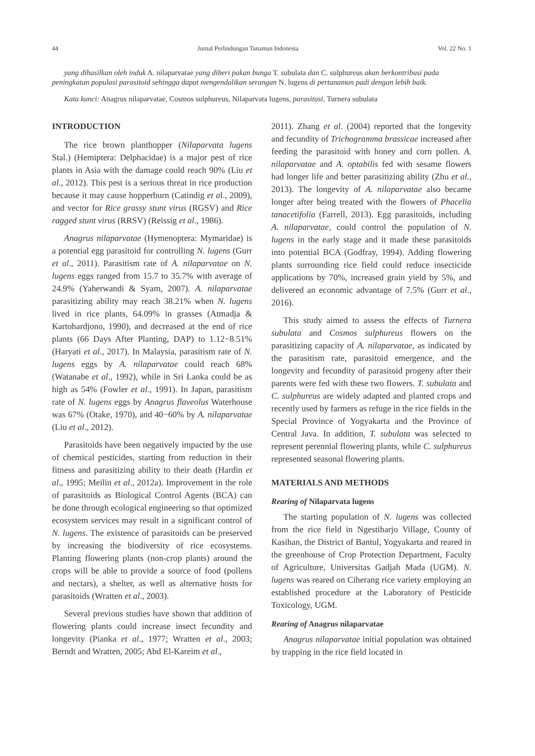44 Jurnal Perlindungan Tanaman Indonesia Vol. 22 No. 1
yang dihasilkan oleh induk A. nilaparvatae yang diberi pakan bunga T. subulata dan C. sulphureus akan berkontribusi pada peningkatan populasi parasitoid sehingga dapat mengendalikan serangan N. lugens di pertanaman padi dengan lebih baik.
Kata kunci: Anagrus nilaparvatae, Cosmos sulphureus, Nilaparvata lugens, parasitasi, Turnera subulata
INTRODUCTION
The rice brown planthopper (Nilaparvata lugens Stal.) (Hemiptera: Delphacidae) is a major pest of rice plants in Asia with the damage could reach 90% (Liu et al., 2012). This pest is a serious threat in rice production because it may cause hopperburn (Catindig et al., 2009), and vector for Rice grassy stunt virus (RGSV) and Rice ragged stunt virus (RRSV) (Reissig et al., 1986).
Anagrus nilaparvatae (Hymenoptera: Mymaridae) is a potential egg parasitoid for controlling N. lugens (Gurr et al., 2011). Parasitism rate of A. nilaparvatae on N. lugens eggs ranged from 15.7 to 35.7% with average of 24.9% (Yaherwandi & Syam, 2007). A. nilaparvatae parasitizing ability may reach 38.21% when N. lugens lived in rice plants, 64.09% in grasses (Atmadja & Kartohardjono, 1990), and decreased at the end of rice plants (66 Days After Planting, DAP) to 1.12−8.51% (Haryati et al., 2017). In Malaysia, parasitism rate of N. lugens eggs by A. nilaparvatae could reach 68% (Watanabe et al., 1992), while in Sri Lanka could be as high as 54% (Fowler et al., 1991). In Japan, parasitism rate of N. lugens eggs by Anagrus flaveolus Waterhouse was 67% (Otake, 1970), and 40−60% by A. nilaparvatae (Liu et al., 2012).
Parasitoids have been negatively impacted by the use of chemical pesticides, starting from reduction in their fitness and parasitizing ability to their death (Hardin et al., 1995; Meilin et al., 2012a). Improvement in the role of parasitoids as Biological Control Agents (BCA) can be done through ecological engineering so that optimized ecosystem services may result in a significant control of N. lugens. The existence of parasitoids can be preserved by increasing the biodiversity of rice ecosystems. Planting flowering plants (non-crop plants) around the crops will be able to provide a source of food (pollens and nectars), a shelter, as well as alternative hosts for parasitoids (Wratten et al., 2003).
Several previous studies have shown that addition of flowering plants could increase insect fecundity and longevity (Pianka et al., 1977; Wratten et al., 2003; Berndt and Wratten, 2005; Abd El-Kareim et al.,
2011). Zhang et al. (2004) reported that the longevity and fecundity of Trichogramma brassicae increased after feeding the parasitoid with honey and corn pollen. A. nilaparvatae and A. optabilis fed with sesame flowers had longer life and better parasitizing ability (Zhu et al., 2013). The longevity of A. nilaparvatae also became longer after being treated with the flowers of Phacelia tanacetifolia (Farrell, 2013). Egg parasitoids, including A. nilaparvatae, could control the population of N. lugens in the early stage and it made these parasitoids into potential BCA (Godfray, 1994). Adding flowering plants surrounding rice field could reduce insecticide applications by 70%, increased grain yield by 5%, and delivered an economic advantage of 7.5% (Gurr et al., 2016).
This study aimed to assess the effects of Turnera subulata and Cosmos sulphureus flowers on the parasitizing capacity of A. nilaparvatae, as indicated by the parasitism rate, parasitoid emergence, and the longevity and fecundity of parasitoid progeny after their parents were fed with these two flowers. T. subulata and C. sulphureus are widely adapted and planted crops and recently used by farmers as refuge in the rice fields in the Special Province of Yogyakarta and the Province of Central Java. In addition, T. subulata was selected to represent perennial flowering plants, while C. sulphureus represented seasonal flowering plants.
MATERIALS AND METHODS
Rearing of Nilaparvata lugens
The starting population of N. lugens was collected from the rice field in Ngestiharjo Village, County of Kasihan, the District of Bantul, Yogyakarta and reared in the greenhouse of Crop Protection Department, Faculty of Agriculture, Universitas Gadjah Mada (UGM). N. lugens was reared on Ciherang rice variety employing an established procedure at the Laboratory of Pesticide Toxicology, UGM.
Rearing of Anagrus nilaparvatae
Anagrus nilaparvatae initial population was obtained by trapping in the rice field located in